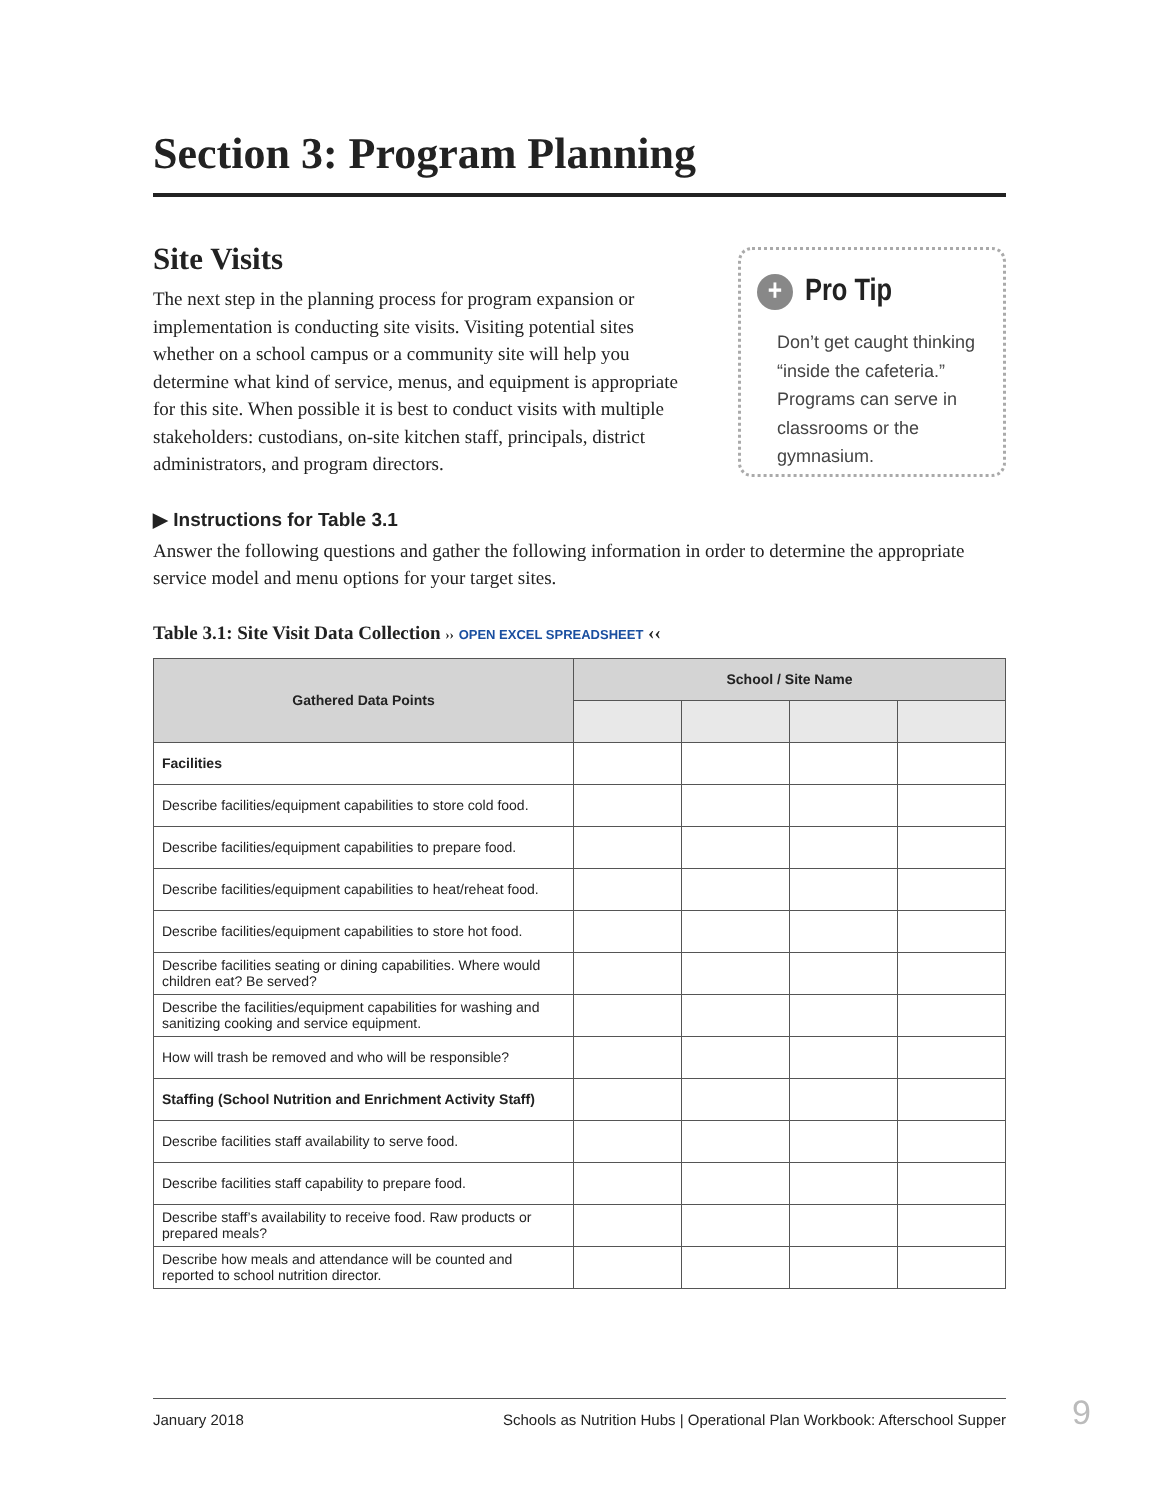Section 3: Program Planning
Site Visits
The next step in the planning process for program expansion or implementation is conducting site visits. Visiting potential sites whether on a school campus or a community site will help you determine what kind of service, menus, and equipment is appropriate for this site. When possible it is best to conduct visits with multiple stakeholders: custodians, on-site kitchen staff, principals, district administrators, and program directors.
+ Pro Tip
Don’t get caught thinking “inside the cafeteria.” Programs can serve in classrooms or the gymnasium.
▶ Instructions for Table 3.1
Answer the following questions and gather the following information in order to determine the appropriate service model and menu options for your target sites.
Table 3.1: Site Visit Data Collection ›› OPEN EXCEL SPREADSHEET ‹‹
| Gathered Data Points | School / Site Name | | | |
| --- | --- | --- | --- | --- |
| Facilities | | | | |
| Describe facilities/equipment capabilities to store cold food. | | | | |
| Describe facilities/equipment capabilities to prepare food. | | | | |
| Describe facilities/equipment capabilities to heat/reheat food. | | | | |
| Describe facilities/equipment capabilities to store hot food. | | | | |
| Describe facilities seating or dining capabilities. Where would children eat? Be served? | | | | |
| Describe the facilities/equipment capabilities for washing and sanitizing cooking and service equipment. | | | | |
| How will trash be removed and who will be responsible? | | | | |
| Staffing (School Nutrition and Enrichment Activity Staff) | | | | |
| Describe facilities staff availability to serve food. | | | | |
| Describe facilities staff capability to prepare food. | | | | |
| Describe staff’s availability to receive food. Raw products or prepared meals? | | | | |
| Describe how meals and attendance will be counted and reported to school nutrition director. | | | | |
January 2018 Schools as Nutrition Hubs | Operational Plan Workbook: Afterschool Supper 9